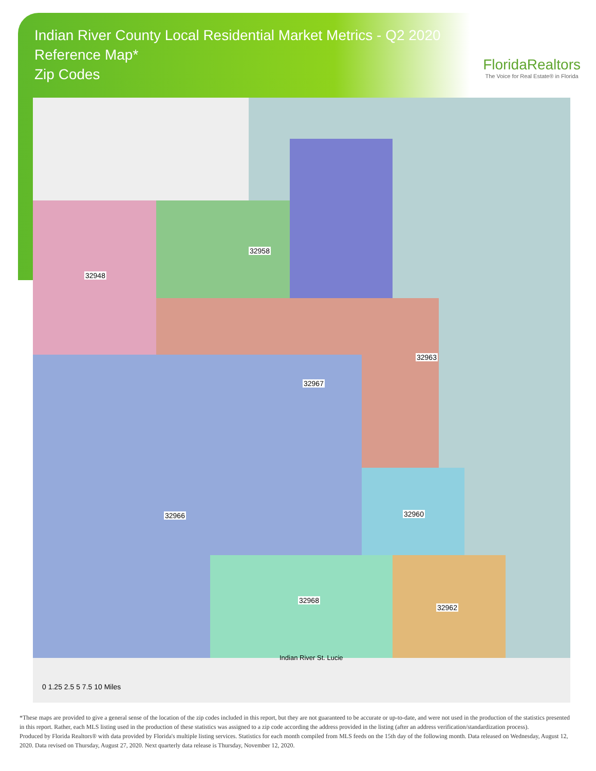Indian River County Local Residential Market Metrics - Q2 2020
Reference Map*
Zip Codes
FloridaRealtors
The Voice for Real Estate® in Florida
32948
32958
32963
32967
32960 32966
32968
32962
Indian River St. Lucie
0 1.25 2.5 5 7.5 10 Miles
*These maps are provided to give a general sense of the location of the zip codes included in this report, but they are not guaranteed to be accurate or up-to-date, and were not used in the production of the statistics presented in this report. Rather, each MLS listing used in the production of these statistics was assigned to a zip code according the address provided in the listing (after an address verification/standardization process).
Produced by Florida Realtors® with data provided by Florida's multiple listing services. Statistics for each month compiled from MLS feeds on the 15th day of the following month. Data released on Wednesday, August 12, 2020. Data revised on Thursday, August 27, 2020. Next quarterly data release is Thursday, November 12, 2020.